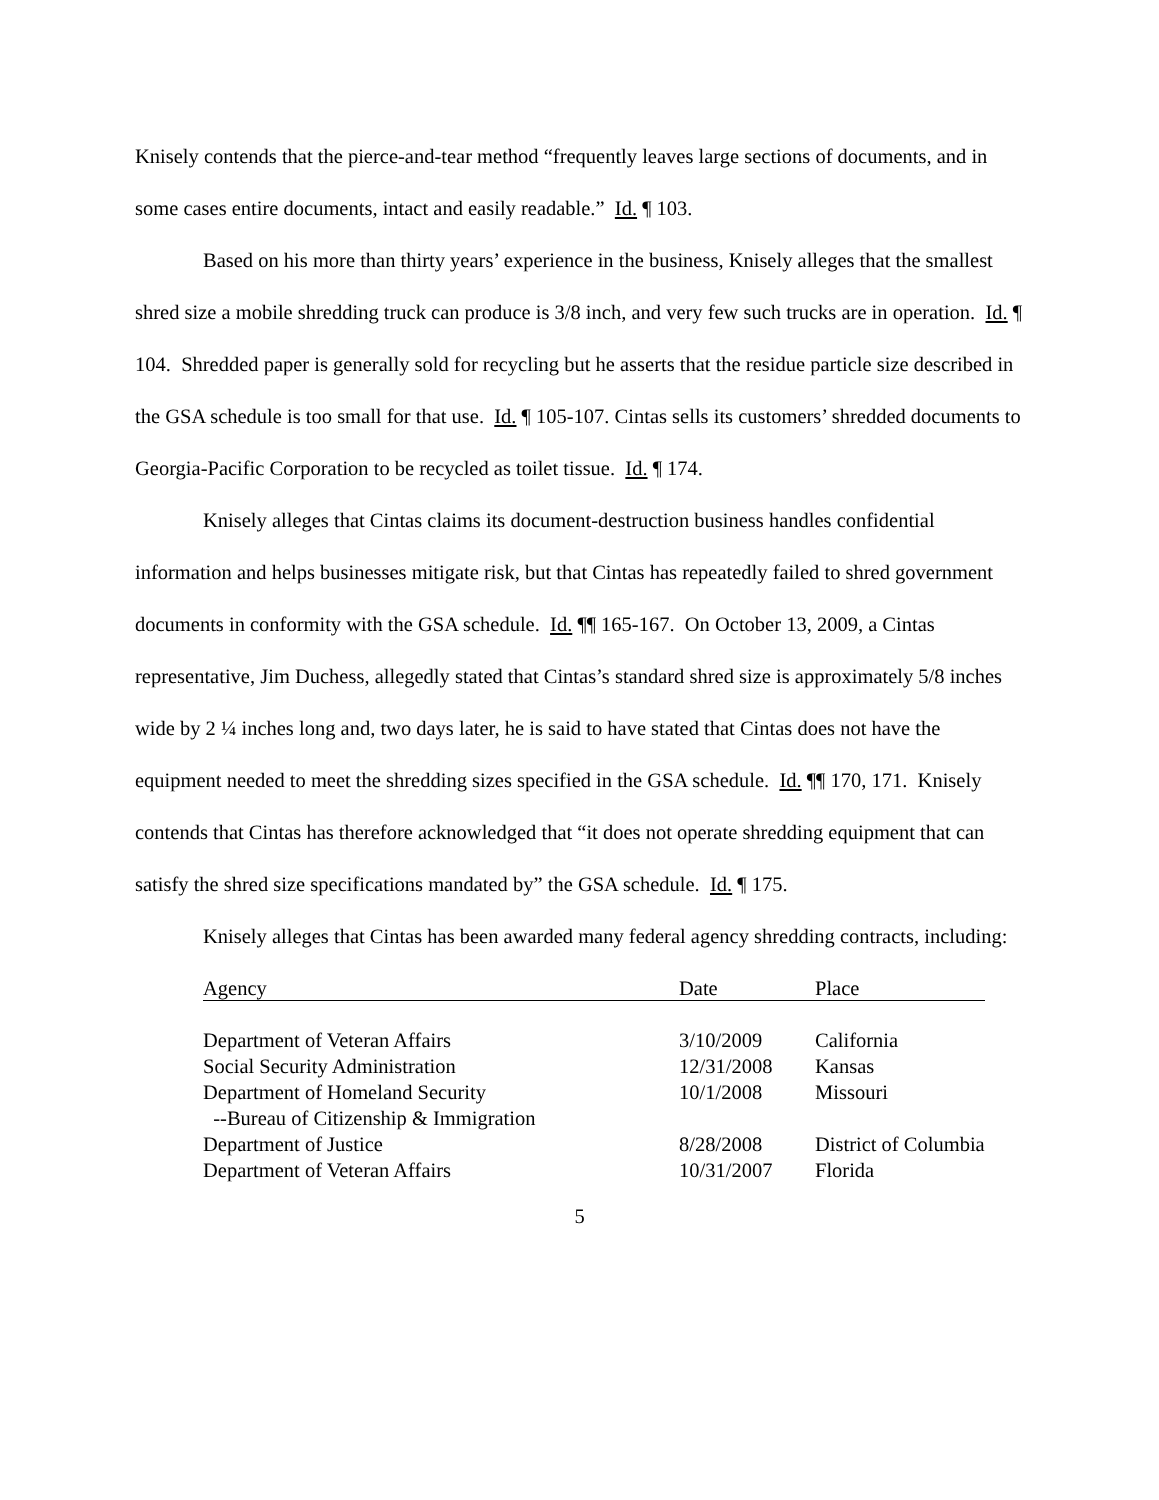Knisely contends that the pierce-and-tear method “frequently leaves large sections of documents, and in some cases entire documents, intact and easily readable.” Id. ¶ 103.
Based on his more than thirty years’ experience in the business, Knisely alleges that the smallest shred size a mobile shredding truck can produce is 3/8 inch, and very few such trucks are in operation. Id. ¶ 104. Shredded paper is generally sold for recycling but he asserts that the residue particle size described in the GSA schedule is too small for that use. Id. ¶ 105-107. Cintas sells its customers’ shredded documents to Georgia-Pacific Corporation to be recycled as toilet tissue. Id. ¶ 174.
Knisely alleges that Cintas claims its document-destruction business handles confidential information and helps businesses mitigate risk, but that Cintas has repeatedly failed to shred government documents in conformity with the GSA schedule. Id. ¶¶ 165-167. On October 13, 2009, a Cintas representative, Jim Duchess, allegedly stated that Cintas’s standard shred size is approximately 5/8 inches wide by 2 ¼ inches long and, two days later, he is said to have stated that Cintas does not have the equipment needed to meet the shredding sizes specified in the GSA schedule. Id. ¶¶ 170, 171. Knisely contends that Cintas has therefore acknowledged that “it does not operate shredding equipment that can satisfy the shred size specifications mandated by” the GSA schedule. Id. ¶ 175.
Knisely alleges that Cintas has been awarded many federal agency shredding contracts, including:
| Agency | Date | Place |
| --- | --- | --- |
| Department of Veteran Affairs | 3/10/2009 | California |
| Social Security Administration | 12/31/2008 | Kansas |
| Department of Homeland Security | 10/1/2008 | Missouri |
| --Bureau of Citizenship & Immigration | | |
| Department of Justice | 8/28/2008 | District of Columbia |
| Department of Veteran Affairs | 10/31/2007 | Florida |
5